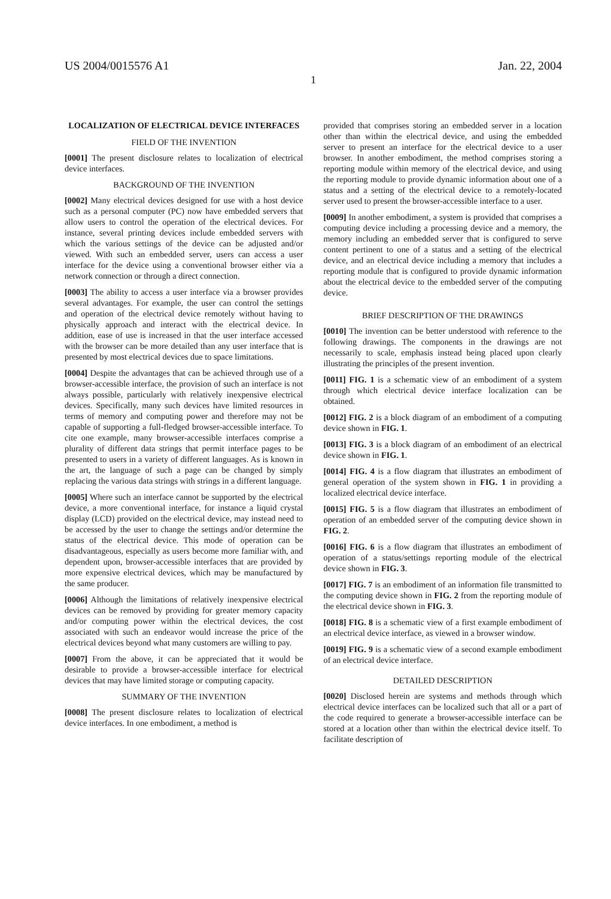US 2004/0015576 A1 Jan. 22, 2004
1
LOCALIZATION OF ELECTRICAL DEVICE INTERFACES
FIELD OF THE INVENTION
[0001] The present disclosure relates to localization of electrical device interfaces.
BACKGROUND OF THE INVENTION
[0002] Many electrical devices designed for use with a host device such as a personal computer (PC) now have embedded servers that allow users to control the operation of the electrical devices. For instance, several printing devices include embedded servers with which the various settings of the device can be adjusted and/or viewed. With such an embedded server, users can access a user interface for the device using a conventional browser either via a network connection or through a direct connection.
[0003] The ability to access a user interface via a browser provides several advantages. For example, the user can control the settings and operation of the electrical device remotely without having to physically approach and interact with the electrical device. In addition, ease of use is increased in that the user interface accessed with the browser can be more detailed than any user interface that is presented by most electrical devices due to space limitations.
[0004] Despite the advantages that can be achieved through use of a browser-accessible interface, the provision of such an interface is not always possible, particularly with relatively inexpensive electrical devices. Specifically, many such devices have limited resources in terms of memory and computing power and therefore may not be capable of supporting a full-fledged browser-accessible interface. To cite one example, many browser-accessible interfaces comprise a plurality of different data strings that permit interface pages to be presented to users in a variety of different languages. As is known in the art, the language of such a page can be changed by simply replacing the various data strings with strings in a different language.
[0005] Where such an interface cannot be supported by the electrical device, a more conventional interface, for instance a liquid crystal display (LCD) provided on the electrical device, may instead need to be accessed by the user to change the settings and/or determine the status of the electrical device. This mode of operation can be disadvantageous, especially as users become more familiar with, and dependent upon, browser-accessible interfaces that are provided by more expensive electrical devices, which may be manufactured by the same producer.
[0006] Although the limitations of relatively inexpensive electrical devices can be removed by providing for greater memory capacity and/or computing power within the electrical devices, the cost associated with such an endeavor would increase the price of the electrical devices beyond what many customers are willing to pay.
[0007] From the above, it can be appreciated that it would be desirable to provide a browser-accessible interface for electrical devices that may have limited storage or computing capacity.
SUMMARY OF THE INVENTION
[0008] The present disclosure relates to localization of electrical device interfaces. In one embodiment, a method is
provided that comprises storing an embedded server in a location other than within the electrical device, and using the embedded server to present an interface for the electrical device to a user browser. In another embodiment, the method comprises storing a reporting module within memory of the electrical device, and using the reporting module to provide dynamic information about one of a status and a setting of the electrical device to a remotely-located server used to present the browser-accessible interface to a user.
[0009] In another embodiment, a system is provided that comprises a computing device including a processing device and a memory, the memory including an embedded server that is configured to serve content pertinent to one of a status and a setting of the electrical device, and an electrical device including a memory that includes a reporting module that is configured to provide dynamic information about the electrical device to the embedded server of the computing device.
BRIEF DESCRIPTION OF THE DRAWINGS
[0010] The invention can be better understood with reference to the following drawings. The components in the drawings are not necessarily to scale, emphasis instead being placed upon clearly illustrating the principles of the present invention.
[0011] FIG. 1 is a schematic view of an embodiment of a system through which electrical device interface localization can be obtained.
[0012] FIG. 2 is a block diagram of an embodiment of a computing device shown in FIG. 1.
[0013] FIG. 3 is a block diagram of an embodiment of an electrical device shown in FIG. 1.
[0014] FIG. 4 is a flow diagram that illustrates an embodiment of general operation of the system shown in FIG. 1 in providing a localized electrical device interface.
[0015] FIG. 5 is a flow diagram that illustrates an embodiment of operation of an embedded server of the computing device shown in FIG. 2.
[0016] FIG. 6 is a flow diagram that illustrates an embodiment of operation of a status/settings reporting module of the electrical device shown in FIG. 3.
[0017] FIG. 7 is an embodiment of an information file transmitted to the computing device shown in FIG. 2 from the reporting module of the electrical device shown in FIG. 3.
[0018] FIG. 8 is a schematic view of a first example embodiment of an electrical device interface, as viewed in a browser window.
[0019] FIG. 9 is a schematic view of a second example embodiment of an electrical device interface.
DETAILED DESCRIPTION
[0020] Disclosed herein are systems and methods through which electrical device interfaces can be localized such that all or a part of the code required to generate a browser-accessible interface can be stored at a location other than within the electrical device itself. To facilitate description of